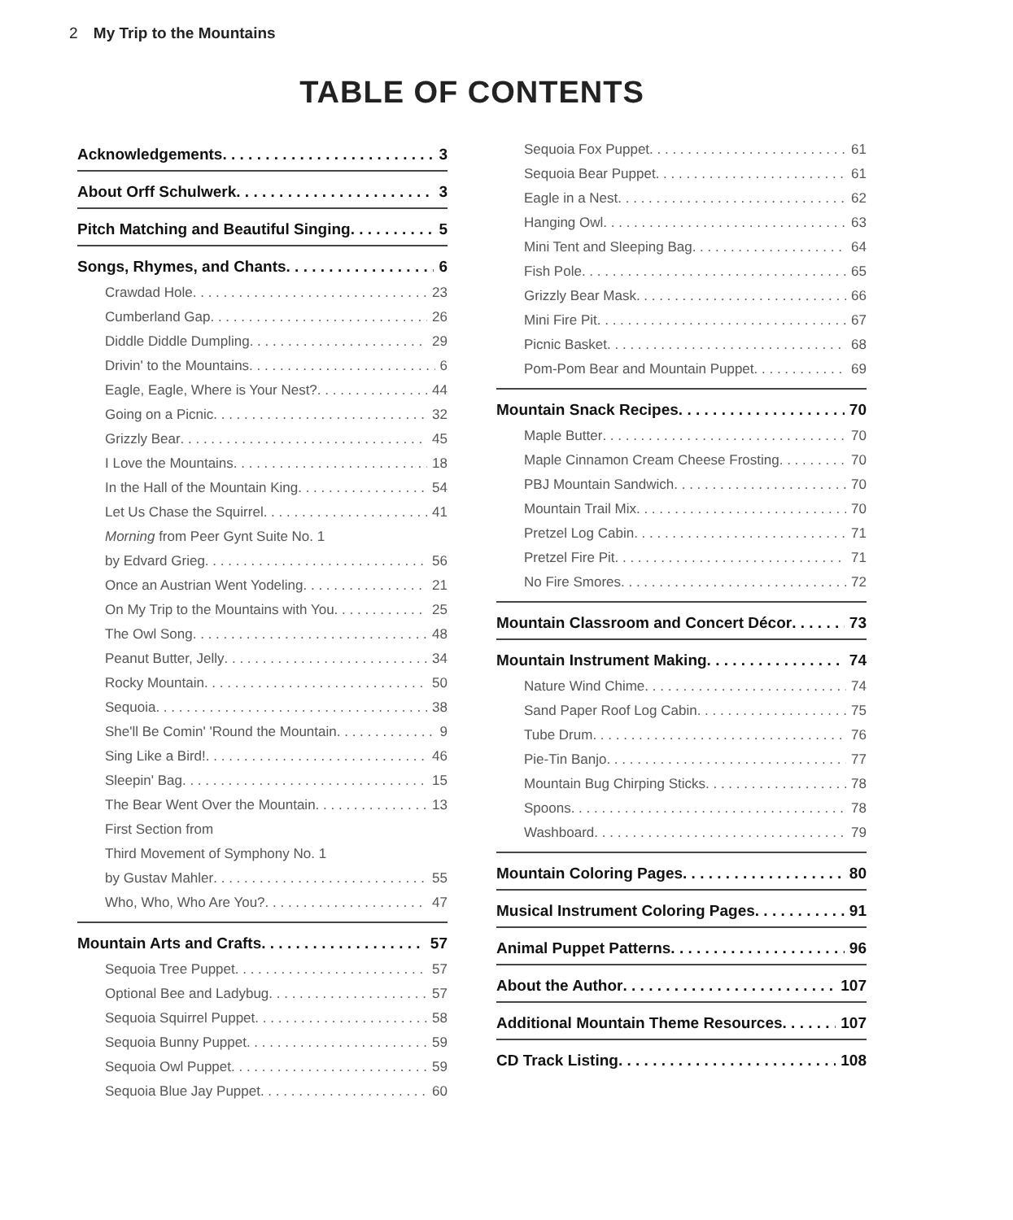2 My Trip to the Mountains
TABLE OF CONTENTS
Acknowledgements 3
About Orff Schulwerk 3
Pitch Matching and Beautiful Singing 5
Songs, Rhymes, and Chants 6
Crawdad Hole 23
Cumberland Gap 26
Diddle Diddle Dumpling 29
Drivin' to the Mountains 6
Eagle, Eagle, Where is Your Nest? 44
Going on a Picnic 32
Grizzly Bear 45
I Love the Mountains 18
In the Hall of the Mountain King 54
Let Us Chase the Squirrel 41
Morning from Peer Gynt Suite No. 1
by Edvard Grieg 56
Once an Austrian Went Yodeling 21
On My Trip to the Mountains with You 25
The Owl Song 48
Peanut Butter, Jelly 34
Rocky Mountain 50
Sequoia 38
She'll Be Comin' 'Round the Mountain 9
Sing Like a Bird! 46
Sleepin' Bag 15
The Bear Went Over the Mountain 13
First Section from
Third Movement of Symphony No. 1
by Gustav Mahler 55
Who, Who, Who Are You? 47
Mountain Arts and Crafts 57
Sequoia Tree Puppet 57
Optional Bee and Ladybug 57
Sequoia Squirrel Puppet 58
Sequoia Bunny Puppet 59
Sequoia Owl Puppet 59
Sequoia Blue Jay Puppet 60
Sequoia Fox Puppet 61
Sequoia Bear Puppet 61
Eagle in a Nest 62
Hanging Owl 63
Mini Tent and Sleeping Bag 64
Fish Pole 65
Grizzly Bear Mask 66
Mini Fire Pit 67
Picnic Basket 68
Pom-Pom Bear and Mountain Puppet 69
Mountain Snack Recipes 70
Maple Butter 70
Maple Cinnamon Cream Cheese Frosting 70
PBJ Mountain Sandwich 70
Mountain Trail Mix 70
Pretzel Log Cabin 71
Pretzel Fire Pit 71
No Fire Smores 72
Mountain Classroom and Concert Décor 73
Mountain Instrument Making 74
Nature Wind Chime 74
Sand Paper Roof Log Cabin 75
Tube Drum 76
Pie-Tin Banjo 77
Mountain Bug Chirping Sticks 78
Spoons 78
Washboard 79
Mountain Coloring Pages 80
Musical Instrument Coloring Pages 91
Animal Puppet Patterns 96
About the Author 107
Additional Mountain Theme Resources 107
CD Track Listing 108